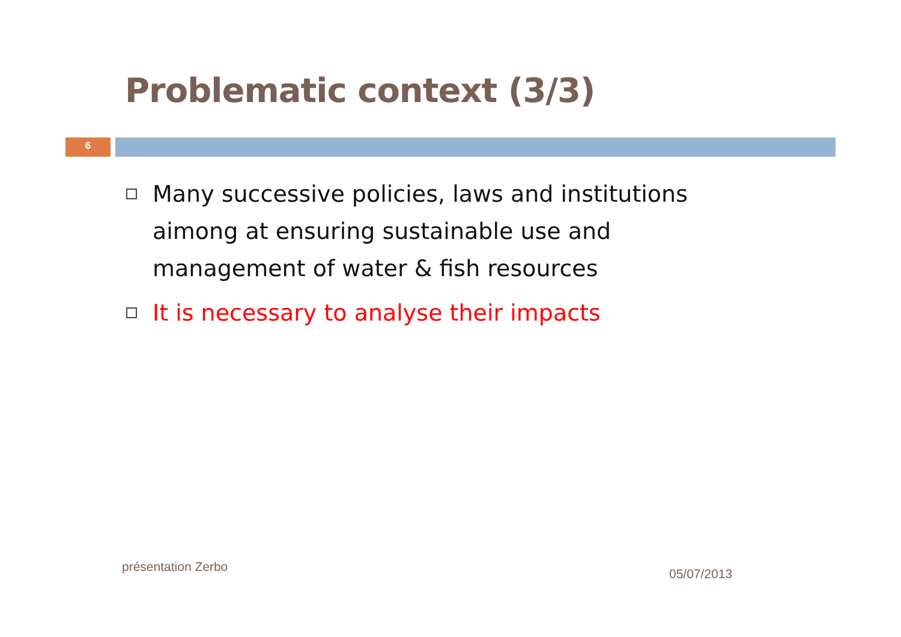Problematic context (3/3)
6
Many successive policies, laws and institutions aimong at ensuring sustainable use and management of water & fish resources
It is necessary to analyse their impacts
présentation Zerbo 05/07/2013